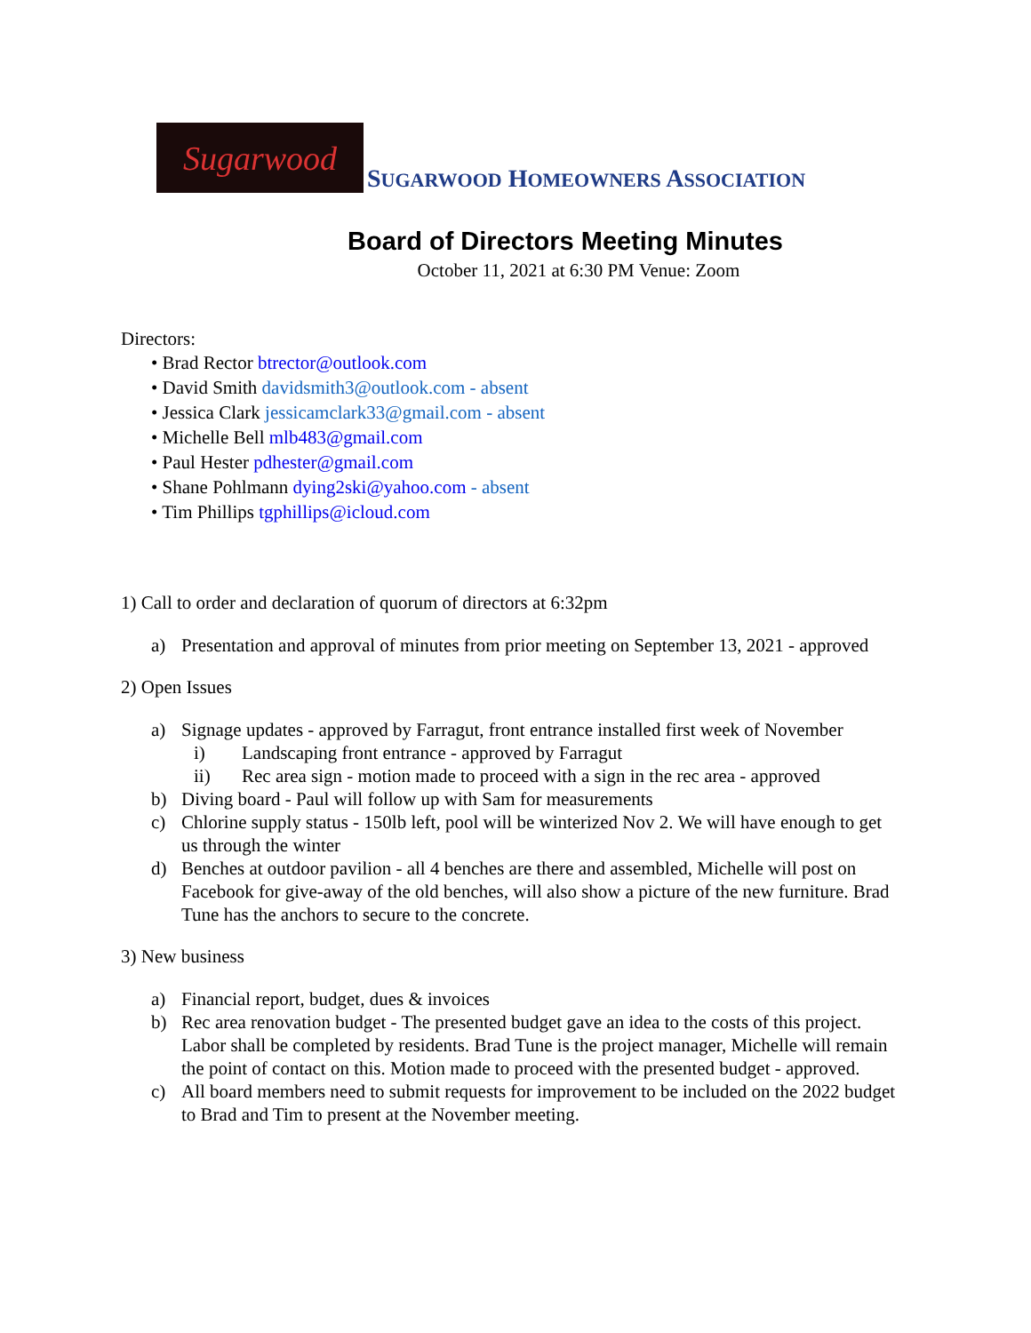Sugarwood
SUGARWOOD HOMEOWNERS ASSOCIATION
Board of Directors Meeting Minutes
October 11, 2021 at 6:30 PM Venue: Zoom
Directors:
• Brad Rector btrector@outlook.com
• David Smith davidsmith3@outlook.com - absent
• Jessica Clark jessicamclark33@gmail.com - absent
• Michelle Bell mlb483@gmail.com
• Paul Hester pdhester@gmail.com
• Shane Pohlmann dying2ski@yahoo.com - absent
• Tim Phillips tgphillips@icloud.com
1) Call to order and declaration of quorum of directors at 6:32pm
a) Presentation and approval of minutes from prior meeting on September 13, 2021 - approved
2) Open Issues
a) Signage updates - approved by Farragut, front entrance installed first week of November
i) Landscaping front entrance - approved by Farragut
ii) Rec area sign - motion made to proceed with a sign in the rec area - approved
b) Diving board - Paul will follow up with Sam for measurements
c) Chlorine supply status - 150lb left, pool will be winterized Nov 2. We will have enough to get us through the winter
d) Benches at outdoor pavilion - all 4 benches are there and assembled, Michelle will post on Facebook for give-away of the old benches, will also show a picture of the new furniture. Brad Tune has the anchors to secure to the concrete.
3) New business
a) Financial report, budget, dues & invoices
b) Rec area renovation budget - The presented budget gave an idea to the costs of this project. Labor shall be completed by residents. Brad Tune is the project manager, Michelle will remain the point of contact on this. Motion made to proceed with the presented budget - approved.
c) All board members need to submit requests for improvement to be included on the 2022 budget to Brad and Tim to present at the November meeting.